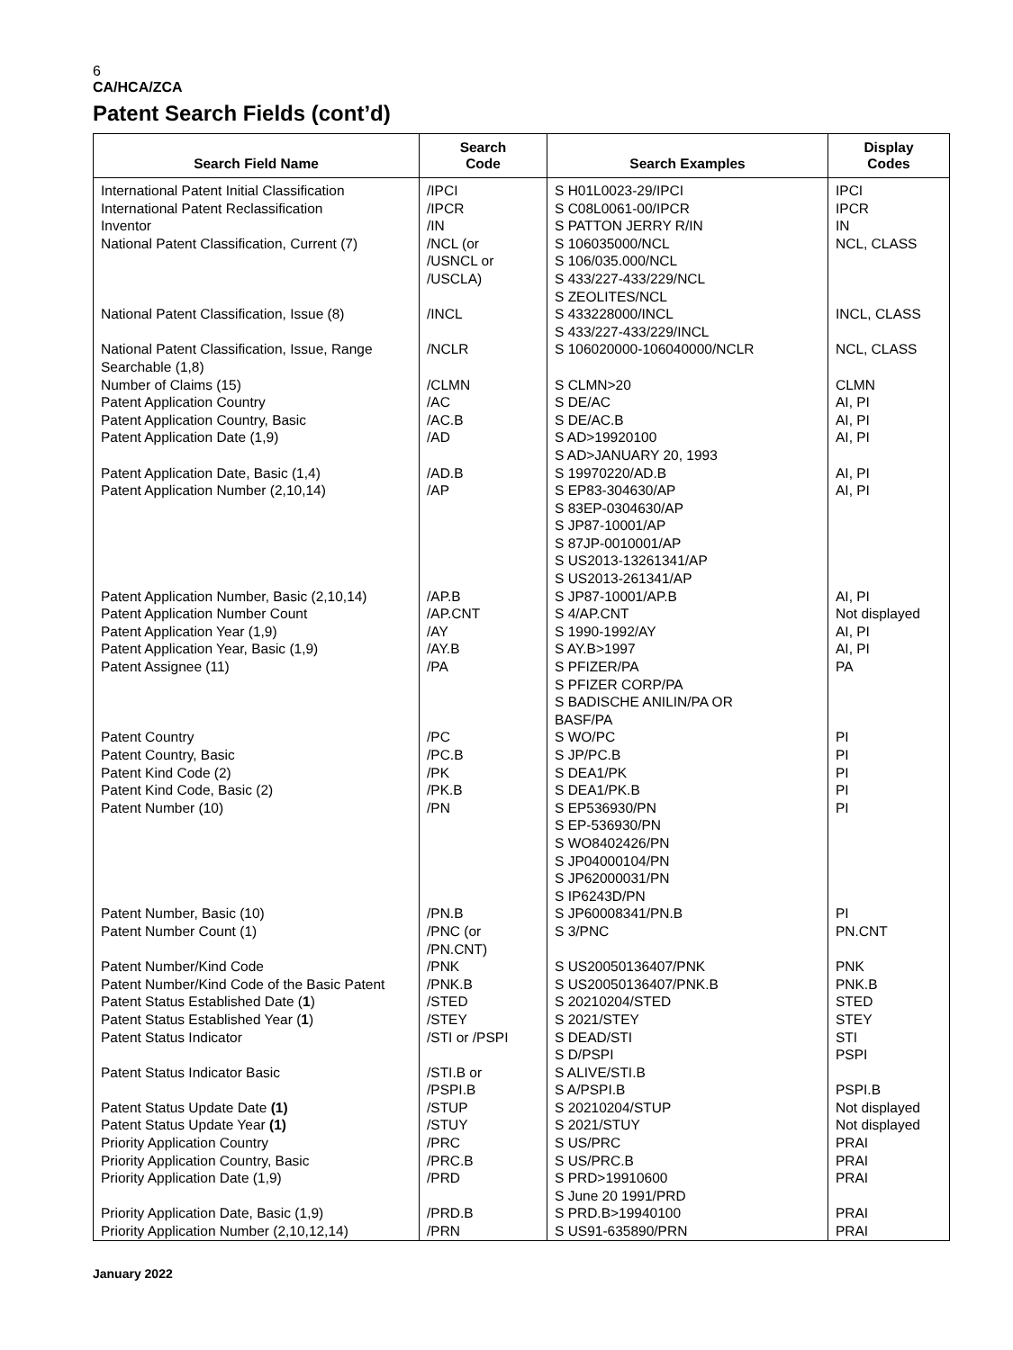6
CA/HCA/ZCA
Patent Search Fields (cont’d)
| Search Field Name | Search Code | Search Examples | Display Codes |
| --- | --- | --- | --- |
| International Patent Initial Classification International Patent Reclassification Inventor National Patent Classification, Current (7) National Patent Classification, Issue (8) National Patent Classification, Issue, Range Searchable (1,8) Number of Claims (15) Patent Application Country Patent Application Country, Basic Patent Application Date (1,9) Patent Application Date, Basic (1,4) Patent Application Number (2,10,14) Patent Application Number, Basic (2,10,14) Patent Application Number Count Patent Application Year (1,9) Patent Application Year, Basic (1,9) Patent Assignee (11) Patent Country Patent Country, Basic Patent Kind Code (2) Patent Kind Code, Basic (2) Patent Number (10) Patent Number, Basic (10) Patent Number Count (1) Patent Number/Kind Code Patent Number/Kind Code of the Basic Patent Patent Status Established Date ( 1 ) Patent Status Established Year ( 1 ) Patent Status Indicator Patent Status Indicator Basic Patent Status Update Date (1) Patent Status Update Year (1) Priority Application Country Priority Application Country, Basic Priority Application Date (1,9) Priority Application Date, Basic (1,9) Priority Application Number (2,10,12,14) | /IPCI /IPCR /IN /NCL (or /USNCL or /USCLA) /INCL /NCLR /CLMN /AC /AC.B /AD /AD.B /AP /AP.B /AP.CNT /AY /AY.B /PA /PC /PC.B /PK /PK.B /PN /PN.B /PNC (or /PN.CNT) /PNK /PNK.B /STED /STEY /STI or /PSPI /STI.B or /PSPI.B /STUP /STUY /PRC /PRC.B /PRD /PRD.B /PRN | S H01L0023-29/IPCI S C08L0061-00/IPCR S PATTON JERRY R/IN S 106035000/NCL S 106/035.000/NCL S 433/227-433/229/NCL S ZEOLITES/NCL S 433228000/INCL S 433/227-433/229/INCL S 106020000-106040000/NCLR S CLMN>20 S DE/AC S DE/AC.B S AD>19920100 S AD>JANUARY 20, 1993 S 19970220/AD.B S EP83-304630/AP S 83EP-0304630/AP S JP87-10001/AP S 87JP-0010001/AP S US2013-13261341/AP S US2013-261341/AP S JP87-10001/AP.B S 4/AP.CNT S 1990-1992/AY S AY.B>1997 S PFIZER/PA S PFIZER CORP/PA S BADISCHE ANILIN/PA OR BASF/PA S WO/PC S JP/PC.B S DEA1/PK S DEA1/PK.B S EP536930/PN S EP-536930/PN S WO8402426/PN S JP04000104/PN S JP62000031/PN S IP6243D/PN S JP60008341/PN.B S 3/PNC S US20050136407/PNK S US20050136407/PNK.B S 20210204/STED S 2021/STEY S DEAD/STI S D/PSPI S ALIVE/STI.B S A/PSPI.B S 20210204/STUP S 2021/STUY S US/PRC S US/PRC.B S PRD>19910600 S June 20 1991/PRD S PRD.B>19940100 S US91-635890/PRN | IPCI IPCR IN NCL, CLASS INCL, CLASS NCL, CLASS CLMN AI, PI AI, PI AI, PI AI, PI AI, PI AI, PI Not displayed AI, PI AI, PI PA PI PI PI PI PI PI PN.CNT PNK PNK.B STED STEY STI PSPI PSPI.B Not displayed Not displayed PRAI PRAI PRAI PRAI PRAI |
January 2022